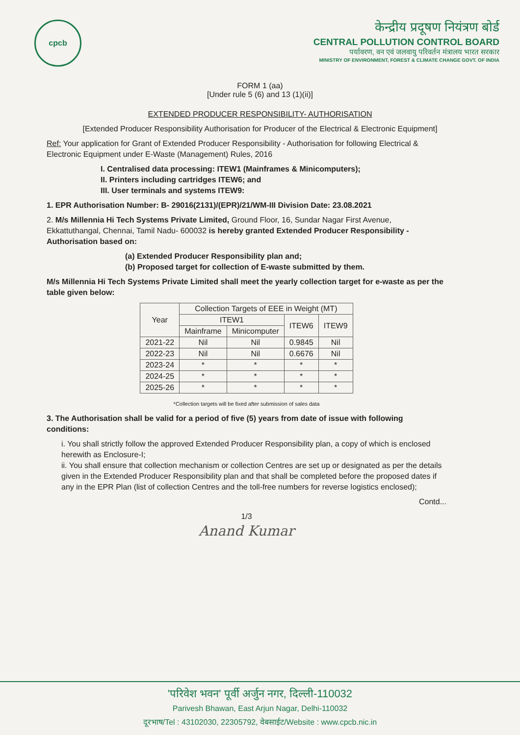cpcb
केन्द्रीय प्रदूषण नियंत्रण बोर्ड
CENTRAL POLLUTION CONTROL BOARD
पर्यावरण, वन एवं जलवायु परिवर्तन मंत्रालय भारत सरकार
MINISTRY OF ENVIRONMENT, FOREST & CLIMATE CHANGE GOVT. OF INDIA
FORM 1 (aa)
[Under rule 5 (6) and 13 (1)(ii)]
EXTENDED PRODUCER RESPONSIBILITY- AUTHORISATION
[Extended Producer Responsibility Authorisation for Producer of the Electrical & Electronic Equipment]
Ref: Your application for Grant of Extended Producer Responsibility - Authorisation for following Electrical & Electronic Equipment under E-Waste (Management) Rules, 2016
I. Centralised data processing: ITEW1 (Mainframes & Minicomputers);
II. Printers including cartridges ITEW6; and
III. User terminals and systems ITEW9:
1. EPR Authorisation Number: B- 29016(2131)/(EPR)/21/WM-III Division Date: 23.08.2021
2. M/s Millennia Hi Tech Systems Private Limited, Ground Floor, 16, Sundar Nagar First Avenue, Ekkattuthangal, Chennai, Tamil Nadu- 600032 is hereby granted Extended Producer Responsibility - Authorisation based on:
(a) Extended Producer Responsibility plan and;
(b) Proposed target for collection of E-waste submitted by them.
M/s Millennia Hi Tech Systems Private Limited shall meet the yearly collection target for e-waste as per the table given below:
| Year | Collection Targets of EEE in Weight (MT) | | | |
| --- | --- | --- | --- | --- |
| | ITEW1 | | ITEW6 | ITEW9 |
| | Mainframe | Minicomputer | | |
| 2021-22 | Nil | Nil | 0.9845 | Nil |
| 2022-23 | Nil | Nil | 0.6676 | Nil |
| 2023-24 | * | * | * | * |
| 2024-25 | * | * | * | * |
| 2025-26 | * | * | * | * |
*Collection targets will be fixed after submission of sales data
3. The Authorisation shall be valid for a period of five (5) years from date of issue with following conditions:
i. You shall strictly follow the approved Extended Producer Responsibility plan, a copy of which is enclosed herewith as Enclosure-I;
ii. You shall ensure that collection mechanism or collection Centres are set up or designated as per the details given in the Extended Producer Responsibility plan and that shall be completed before the proposed dates if any in the EPR Plan (list of collection Centres and the toll-free numbers for reverse logistics enclosed);
Contd...
1/3
Anand Kumar
'परिवेश भवन' पूर्वी अर्जुन नगर, दिल्ली-110032
Parivesh Bhawan, East Arjun Nagar, Delhi-110032
दूरभाष/Tel : 43102030, 22305792, वेबसाईट/Website : www.cpcb.nic.in